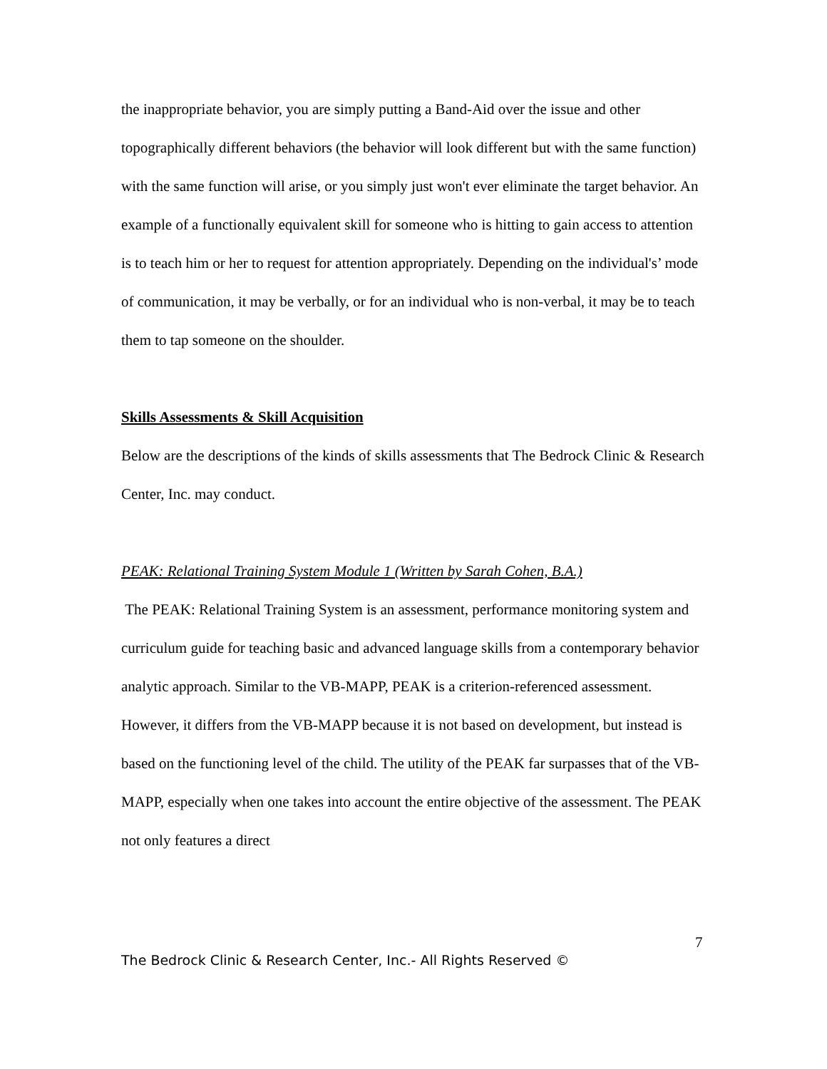the inappropriate behavior, you are simply putting a Band-Aid over the issue and other topographically different behaviors (the behavior will look different but with the same function) with the same function will arise, or you simply just won't ever eliminate the target behavior. An example of a functionally equivalent skill for someone who is hitting to gain access to attention is to teach him or her to request for attention appropriately. Depending on the individual's’ mode of communication, it may be verbally, or for an individual who is non-verbal, it may be to teach them to tap someone on the shoulder.
Skills Assessments & Skill Acquisition
Below are the descriptions of the kinds of skills assessments that The Bedrock Clinic & Research Center, Inc. may conduct.
PEAK: Relational Training System Module 1 (Written by Sarah Cohen, B.A.)
The PEAK: Relational Training System is an assessment, performance monitoring system and curriculum guide for teaching basic and advanced language skills from a contemporary behavior analytic approach. Similar to the VB-MAPP, PEAK is a criterion-referenced assessment. However, it differs from the VB-MAPP because it is not based on development, but instead is based on the functioning level of the child. The utility of the PEAK far surpasses that of the VB-MAPP, especially when one takes into account the entire objective of the assessment. The PEAK not only features a direct
7
The Bedrock Clinic & Research Center, Inc.- All Rights Reserved ©